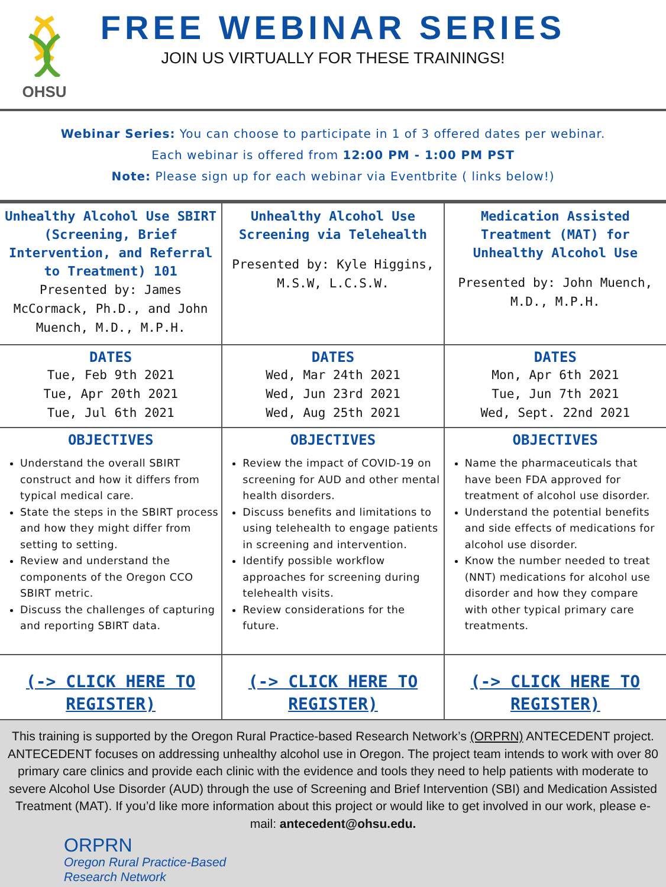OHSU
FREE WEBINAR SERIES
JOIN US VIRTUALLY FOR THESE TRAININGS!
Webinar Series: You can choose to participate in 1 of 3 offered dates per webinar.
Each webinar is offered from 12:00 PM - 1:00 PM PST
Note: Please sign up for each webinar via Eventbrite ( links below!)
| Unhealthy Alcohol Use SBIRT (Screening, Brief Intervention, and Referral to Treatment) 101 Presented by: James McCormack, Ph.D., and John Muench, M.D., M.P.H. | Unhealthy Alcohol Use Screening via Telehealth Presented by: Kyle Higgins, M.S.W, L.C.S.W. | Medication Assisted Treatment (MAT) for Unhealthy Alcohol Use Presented by: John Muench, M.D., M.P.H. |
| DATES Tue, Feb 9th 2021 Tue, Apr 20th 2021 Tue, Jul 6th 2021 | DATES Wed, Mar 24th 2021 Wed, Jun 23rd 2021 Wed, Aug 25th 2021 | DATES Mon, Apr 6th 2021 Tue, Jun 7th 2021 Wed, Sept. 22nd 2021 |
| OBJECTIVES Understand the overall SBIRT construct and how it differs from typical medical care. State the steps in the SBIRT process and how they might differ from setting to setting. Review and understand the components of the Oregon CCO SBIRT metric. Discuss the challenges of capturing and reporting SBIRT data. | OBJECTIVES Review the impact of COVID-19 on screening for AUD and other mental health disorders. Discuss benefits and limitations to using telehealth to engage patients in screening and intervention. Identify possible workflow approaches for screening during telehealth visits. Review considerations for the future. | OBJECTIVES Name the pharmaceuticals that have been FDA approved for treatment of alcohol use disorder. Understand the potential benefits and side effects of medications for alcohol use disorder. Know the number needed to treat (NNT) medications for alcohol use disorder and how they compare with other typical primary care treatments. |
| (-> CLICK HERE TO REGISTER) | (-> CLICK HERE TO REGISTER) | (-> CLICK HERE TO REGISTER) |
This training is supported by the Oregon Rural Practice-based Research Network’s (ORPRN) ANTECEDENT project. ANTECEDENT focuses on addressing unhealthy alcohol use in Oregon. The project team intends to work with over 80 primary care clinics and provide each clinic with the evidence and tools they need to help patients with moderate to severe Alcohol Use Disorder (AUD) through the use of Screening and Brief Intervention (SBI) and Medication Assisted Treatment (MAT). If you’d like more information about this project or would like to get involved in our work, please e-mail: antecedent@ohsu.edu.
ORPRN
Oregon Rural Practice-Based
Research Network